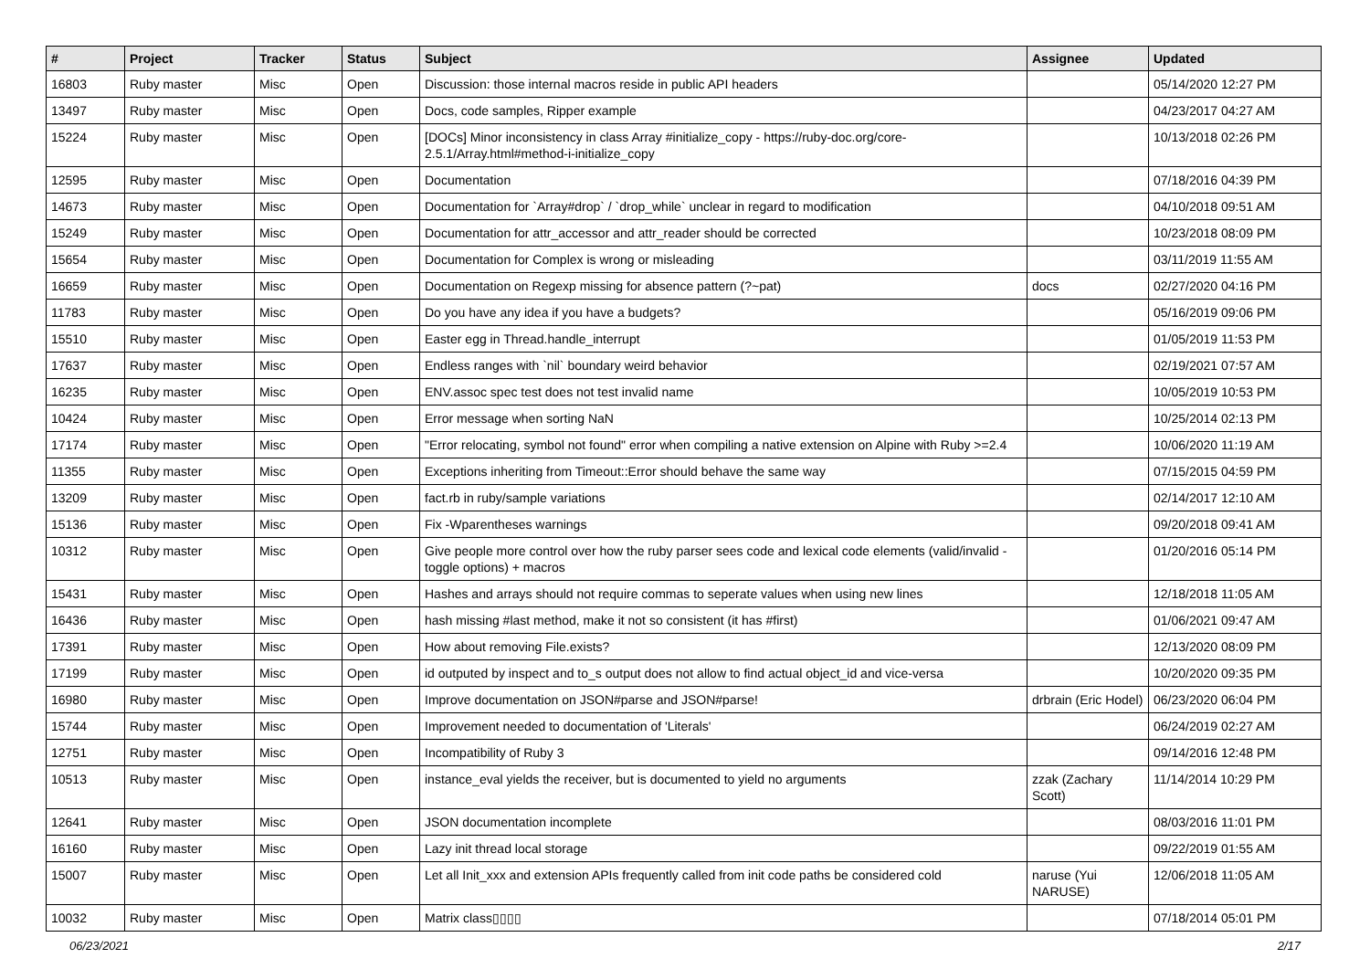| # | Project | Tracker | Status | Subject | Assignee | Updated |
| --- | --- | --- | --- | --- | --- | --- |
| 16803 | Ruby master | Misc | Open | Discussion: those internal macros reside in public API headers | | 05/14/2020 12:27 PM |
| 13497 | Ruby master | Misc | Open | Docs, code samples, Ripper example | | 04/23/2017 04:27 AM |
| 15224 | Ruby master | Misc | Open | [DOCs] Minor inconsistency in class Array #initialize_copy - https://ruby-doc.org/core-2.5.1/Array.html#method-i-initialize_copy | | 10/13/2018 02:26 PM |
| 12595 | Ruby master | Misc | Open | Documentation | | 07/18/2016 04:39 PM |
| 14673 | Ruby master | Misc | Open | Documentation for `Array#drop` / `drop_while` unclear in regard to modification | | 04/10/2018 09:51 AM |
| 15249 | Ruby master | Misc | Open | Documentation for attr_accessor and attr_reader should be corrected | | 10/23/2018 08:09 PM |
| 15654 | Ruby master | Misc | Open | Documentation for Complex is wrong or misleading | | 03/11/2019 11:55 AM |
| 16659 | Ruby master | Misc | Open | Documentation on Regexp missing for absence pattern (?~pat) | docs | 02/27/2020 04:16 PM |
| 11783 | Ruby master | Misc | Open | Do you have any idea if you have a budgets? | | 05/16/2019 09:06 PM |
| 15510 | Ruby master | Misc | Open | Easter egg in Thread.handle_interrupt | | 01/05/2019 11:53 PM |
| 17637 | Ruby master | Misc | Open | Endless ranges with `nil` boundary weird behavior | | 02/19/2021 07:57 AM |
| 16235 | Ruby master | Misc | Open | ENV.assoc spec test does not test invalid name | | 10/05/2019 10:53 PM |
| 10424 | Ruby master | Misc | Open | Error message when sorting NaN | | 10/25/2014 02:13 PM |
| 17174 | Ruby master | Misc | Open | "Error relocating, symbol not found" error when compiling a native extension on Alpine with Ruby >=2.4 | | 10/06/2020 11:19 AM |
| 11355 | Ruby master | Misc | Open | Exceptions inheriting from Timeout::Error should behave the same way | | 07/15/2015 04:59 PM |
| 13209 | Ruby master | Misc | Open | fact.rb in ruby/sample variations | | 02/14/2017 12:10 AM |
| 15136 | Ruby master | Misc | Open | Fix -Wparentheses warnings | | 09/20/2018 09:41 AM |
| 10312 | Ruby master | Misc | Open | Give people more control over how the ruby parser sees code and lexical code elements (valid/invalid - toggle options) + macros | | 01/20/2016 05:14 PM |
| 15431 | Ruby master | Misc | Open | Hashes and arrays should not require commas to seperate values when using new lines | | 12/18/2018 11:05 AM |
| 16436 | Ruby master | Misc | Open | hash missing #last method, make it not so consistent (it has #first) | | 01/06/2021 09:47 AM |
| 17391 | Ruby master | Misc | Open | How about removing File.exists? | | 12/13/2020 08:09 PM |
| 17199 | Ruby master | Misc | Open | id outputed by inspect and to_s output does not allow to find actual object_id and vice-versa | | 10/20/2020 09:35 PM |
| 16980 | Ruby master | Misc | Open | Improve documentation on JSON#parse and JSON#parse! | drbrain (Eric Hodel) | 06/23/2020 06:04 PM |
| 15744 | Ruby master | Misc | Open | Improvement needed to documentation of 'Literals' | | 06/24/2019 02:27 AM |
| 12751 | Ruby master | Misc | Open | Incompatibility of Ruby 3 | | 09/14/2016 12:48 PM |
| 10513 | Ruby master | Misc | Open | instance_eval yields the receiver, but is documented to yield no arguments | zzak (Zachary Scott) | 11/14/2014 10:29 PM |
| 12641 | Ruby master | Misc | Open | JSON documentation incomplete | | 08/03/2016 11:01 PM |
| 16160 | Ruby master | Misc | Open | Lazy init thread local storage | | 09/22/2019 01:55 AM |
| 15007 | Ruby master | Misc | Open | Let all Init_xxx and extension APIs frequently called from init code paths be considered cold | naruse (Yui NARUSE) | 12/06/2018 11:05 AM |
| 10032 | Ruby master | Misc | Open | Matrix class▯▯▯▯ | | 07/18/2014 05:01 PM |
06/23/2021 2/17